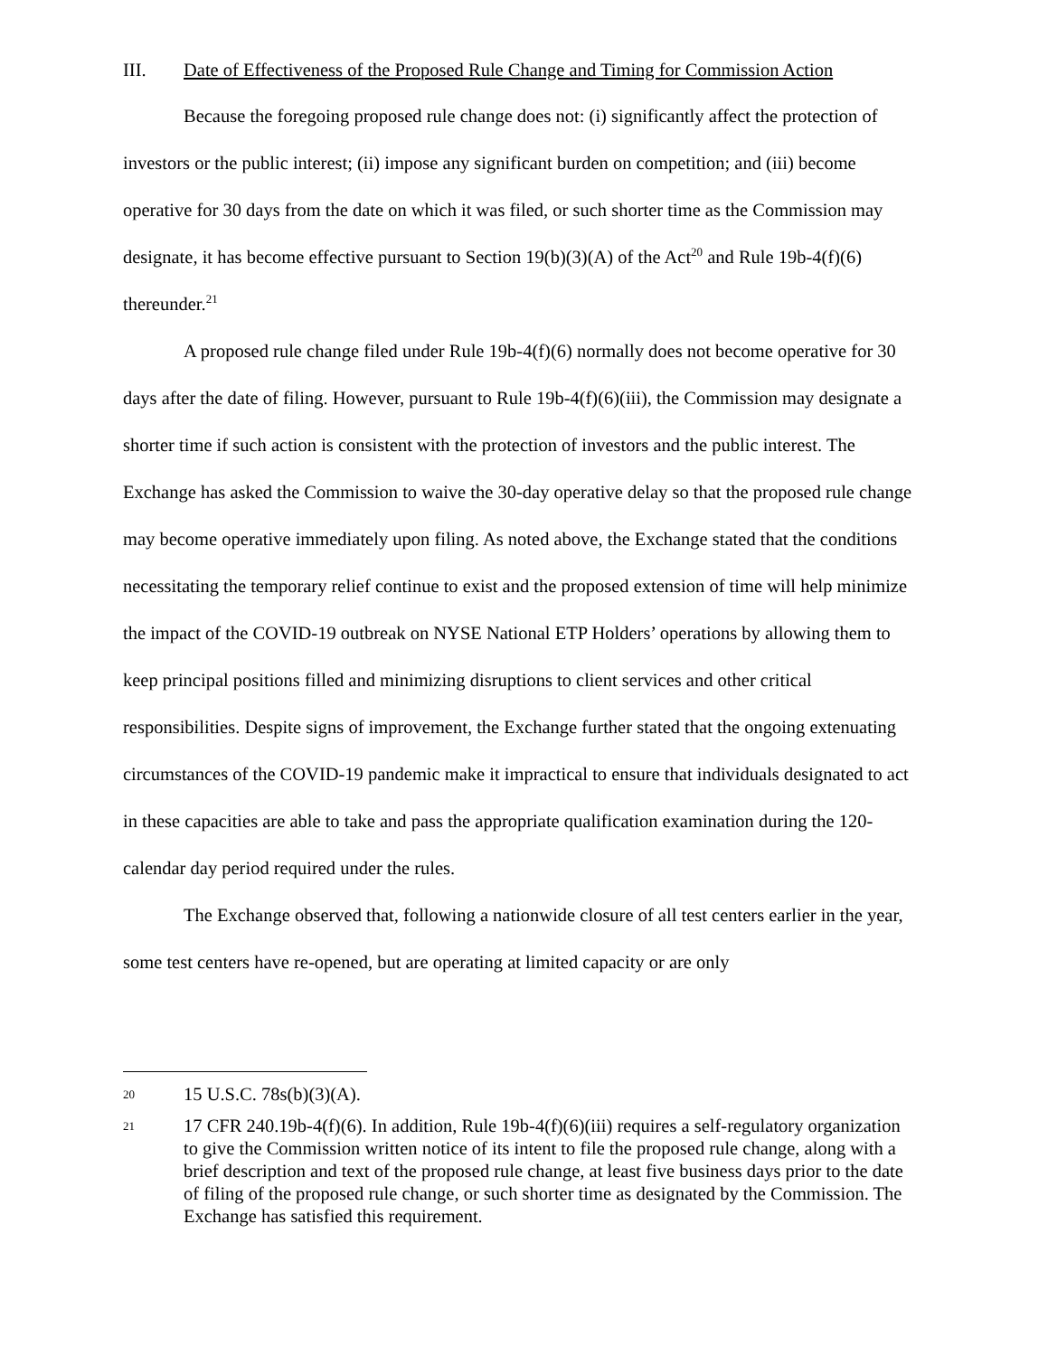III. Date of Effectiveness of the Proposed Rule Change and Timing for Commission Action
Because the foregoing proposed rule change does not: (i) significantly affect the protection of investors or the public interest; (ii) impose any significant burden on competition; and (iii) become operative for 30 days from the date on which it was filed, or such shorter time as the Commission may designate, it has become effective pursuant to Section 19(b)(3)(A) of the Act<sup>20</sup> and Rule 19b-4(f)(6) thereunder.<sup>21</sup>
A proposed rule change filed under Rule 19b-4(f)(6) normally does not become operative for 30 days after the date of filing. However, pursuant to Rule 19b-4(f)(6)(iii), the Commission may designate a shorter time if such action is consistent with the protection of investors and the public interest. The Exchange has asked the Commission to waive the 30-day operative delay so that the proposed rule change may become operative immediately upon filing. As noted above, the Exchange stated that the conditions necessitating the temporary relief continue to exist and the proposed extension of time will help minimize the impact of the COVID-19 outbreak on NYSE National ETP Holders’ operations by allowing them to keep principal positions filled and minimizing disruptions to client services and other critical responsibilities. Despite signs of improvement, the Exchange further stated that the ongoing extenuating circumstances of the COVID-19 pandemic make it impractical to ensure that individuals designated to act in these capacities are able to take and pass the appropriate qualification examination during the 120-calendar day period required under the rules.
The Exchange observed that, following a nationwide closure of all test centers earlier in the year, some test centers have re-opened, but are operating at limited capacity or are only
20 15 U.S.C. 78s(b)(3)(A).
21 17 CFR 240.19b-4(f)(6). In addition, Rule 19b-4(f)(6)(iii) requires a self-regulatory organization to give the Commission written notice of its intent to file the proposed rule change, along with a brief description and text of the proposed rule change, at least five business days prior to the date of filing of the proposed rule change, or such shorter time as designated by the Commission. The Exchange has satisfied this requirement.